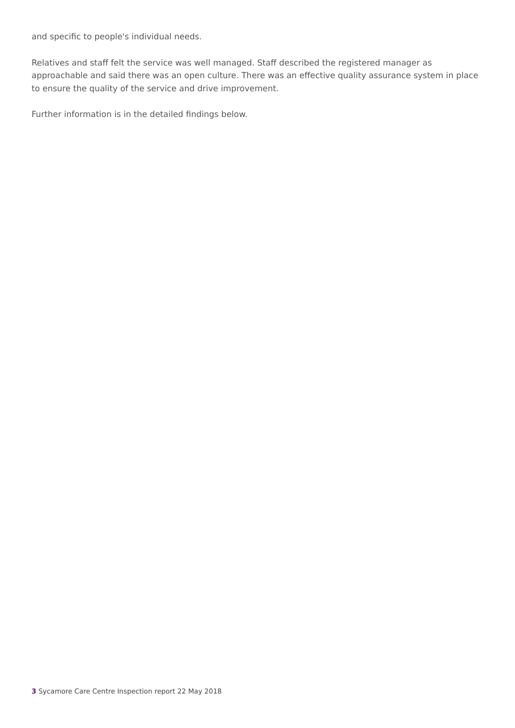and specific to people's individual needs.
Relatives and staff felt the service was well managed. Staff described the registered manager as approachable and said there was an open culture. There was an effective quality assurance system in place to ensure the quality of the service and drive improvement.
Further information is in the detailed findings below.
3 Sycamore Care Centre Inspection report 22 May 2018